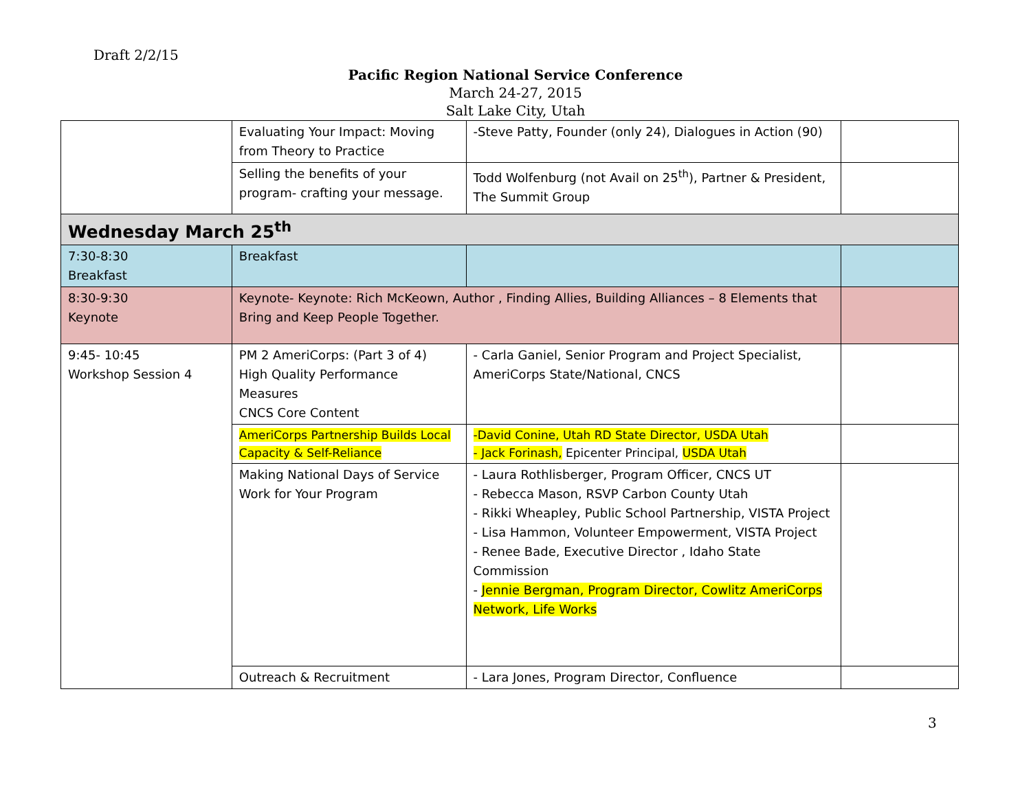Draft 2/2/15
Pacific Region National Service Conference
March 24-27, 2015
Salt Lake City, Utah
| | Evaluating Your Impact: Moving from Theory to Practice | -Steve Patty, Founder (only 24), Dialogues in Action (90) | |
| | Selling the benefits of your program- crafting your message. | Todd Wolfenburg (not Avail on 25<sup>th</sup>), Partner & President, The Summit Group | |
| Wednesday March 25<sup>th</sup> | | | |
| 7:30-8:30 Breakfast | Breakfast | | |
| 8:30-9:30 Keynote | Keynote- Keynote: Rich McKeown, Author , Finding Allies, Building Alliances – 8 Elements that Bring and Keep People Together. | | |
| 9:45- 10:45 Workshop Session 4 | PM 2 AmeriCorps: (Part 3 of 4) High Quality Performance Measures CNCS Core Content | - Carla Ganiel, Senior Program and Project Specialist, AmeriCorps State/National, CNCS | |
| | AmeriCorps Partnership Builds Local Capacity & Self-Reliance | -David Conine, Utah RD State Director, USDA Utah - Jack Forinash, Epicenter Principal, USDA Utah | |
| | Making National Days of Service Work for Your Program | - Laura Rothlisberger, Program Officer, CNCS UT - Rebecca Mason, RSVP Carbon County Utah - Rikki Wheapley, Public School Partnership, VISTA Project - Lisa Hammon, Volunteer Empowerment, VISTA Project - Renee Bade, Executive Director , Idaho State Commission - Jennie Bergman, Program Director, Cowlitz AmeriCorps Network, Life Works | |
| | Outreach & Recruitment | - Lara Jones, Program Director, Confluence | |
3